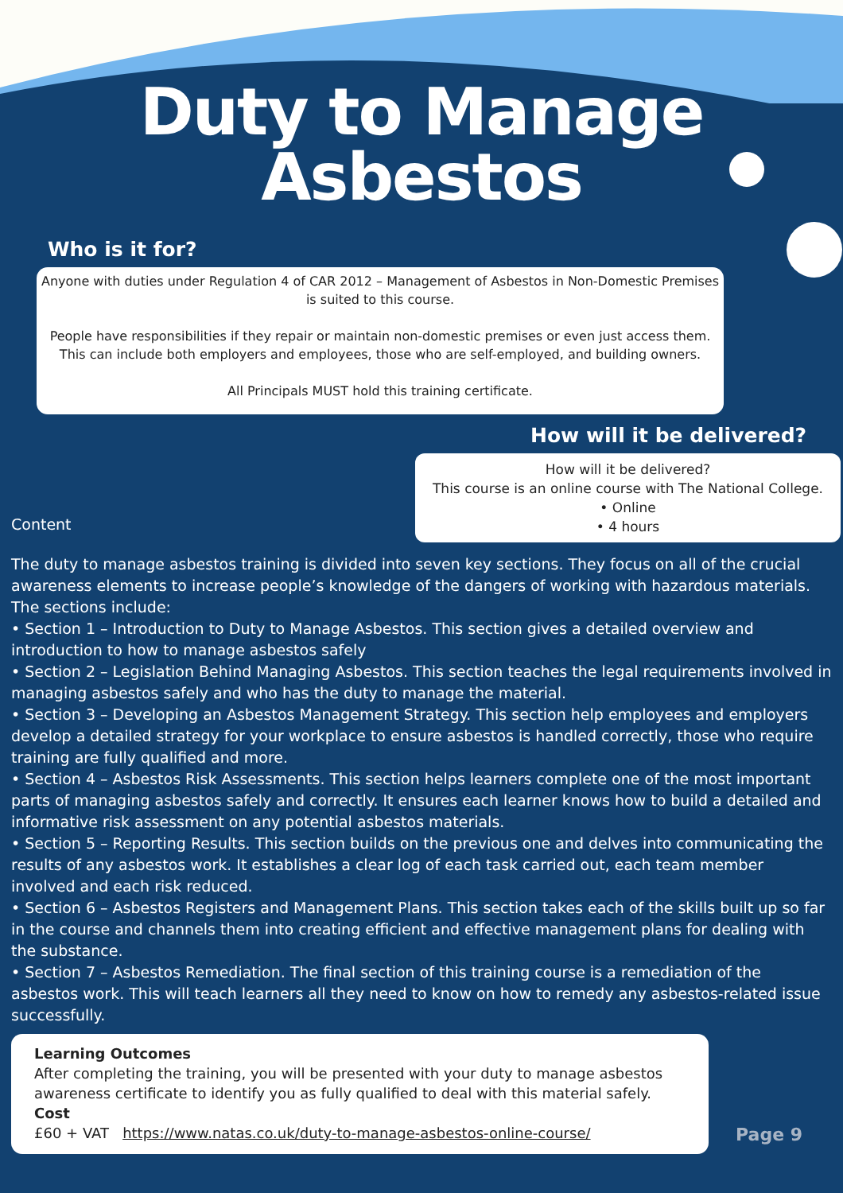Duty to Manage
Asbestos
Who is it for?
Anyone with duties under Regulation 4 of CAR 2012 – Management of Asbestos in Non-Domestic Premises is suited to this course.
People have responsibilities if they repair or maintain non-domestic premises or even just access them. This can include both employers and employees, those who are self-employed, and building owners.
All Principals MUST hold this training certificate.
How will it be delivered?
Content
How will it be delivered?
This course is an online course with The National College.
• Online
• 4 hours
The duty to manage asbestos training is divided into seven key sections. They focus on all of the crucial awareness elements to increase people’s knowledge of the dangers of working with hazardous materials. The sections include:
• Section 1 – Introduction to Duty to Manage Asbestos. This section gives a detailed overview and introduction to how to manage asbestos safely
• Section 2 – Legislation Behind Managing Asbestos. This section teaches the legal requirements involved in managing asbestos safely and who has the duty to manage the material.
• Section 3 – Developing an Asbestos Management Strategy. This section help employees and employers develop a detailed strategy for your workplace to ensure asbestos is handled correctly, those who require training are fully qualified and more.
• Section 4 – Asbestos Risk Assessments. This section helps learners complete one of the most important parts of managing asbestos safely and correctly. It ensures each learner knows how to build a detailed and informative risk assessment on any potential asbestos materials.
• Section 5 – Reporting Results. This section builds on the previous one and delves into communicating the results of any asbestos work. It establishes a clear log of each task carried out, each team member involved and each risk reduced.
• Section 6 – Asbestos Registers and Management Plans. This section takes each of the skills built up so far in the course and channels them into creating efficient and effective management plans for dealing with the substance.
• Section 7 – Asbestos Remediation. The final section of this training course is a remediation of the asbestos work. This will teach learners all they need to know on how to remedy any asbestos-related issue successfully.
Learning Outcomes
After completing the training, you will be presented with your duty to manage asbestos awareness certificate to identify you as fully qualified to deal with this material safely.
Cost
£60 + VAT https://www.natas.co.uk/duty-to-manage-asbestos-online-course/
Page 9